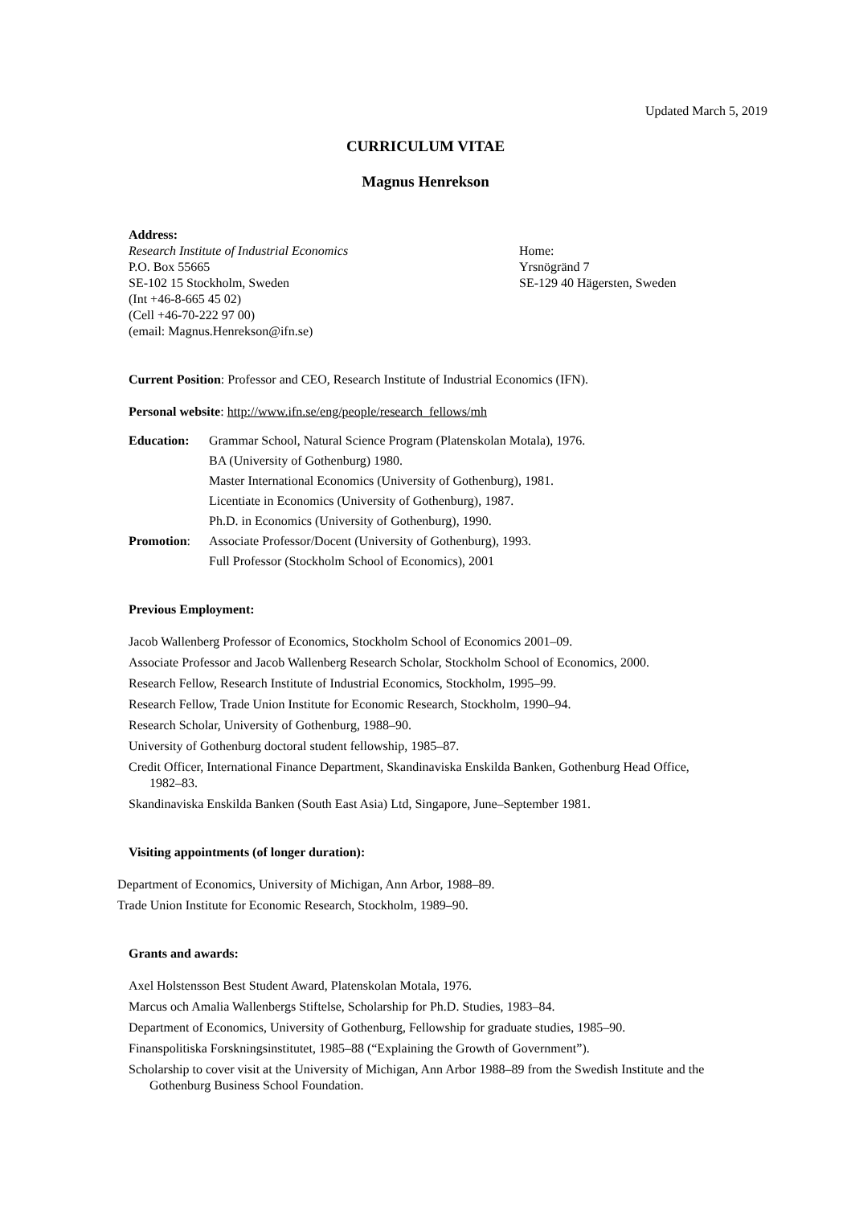Updated March 5, 2019
CURRICULUM VITAE
Magnus Henrekson
Address:
Research Institute of Industrial Economics
P.O. Box 55665
SE-102 15 Stockholm, Sweden
(Int +46-8-665 45 02)
(Cell +46-70-222 97 00)
(email: Magnus.Henrekson@ifn.se)
Home:
Yrsnögränd 7
SE-129 40 Hägersten, Sweden
Current Position: Professor and CEO, Research Institute of Industrial Economics (IFN).
Personal website: http://www.ifn.se/eng/people/research_fellows/mh
Education: Grammar School, Natural Science Program (Platenskolan Motala), 1976.
BA (University of Gothenburg) 1980.
Master International Economics (University of Gothenburg), 1981.
Licentiate in Economics (University of Gothenburg), 1987.
Ph.D. in Economics (University of Gothenburg), 1990.
Promotion: Associate Professor/Docent (University of Gothenburg), 1993.
Full Professor (Stockholm School of Economics), 2001
Previous Employment:
Jacob Wallenberg Professor of Economics, Stockholm School of Economics 2001–09.
Associate Professor and Jacob Wallenberg Research Scholar, Stockholm School of Economics, 2000.
Research Fellow, Research Institute of Industrial Economics, Stockholm, 1995–99.
Research Fellow, Trade Union Institute for Economic Research, Stockholm, 1990–94.
Research Scholar, University of Gothenburg, 1988–90.
University of Gothenburg doctoral student fellowship, 1985–87.
Credit Officer, International Finance Department, Skandinaviska Enskilda Banken, Gothenburg Head Office, 1982–83.
Skandinaviska Enskilda Banken (South East Asia) Ltd, Singapore, June–September 1981.
Visiting appointments (of longer duration):
Department of Economics, University of Michigan, Ann Arbor, 1988–89.
Trade Union Institute for Economic Research, Stockholm, 1989–90.
Grants and awards:
Axel Holstensson Best Student Award, Platenskolan Motala, 1976.
Marcus och Amalia Wallenbergs Stiftelse, Scholarship for Ph.D. Studies, 1983–84.
Department of Economics, University of Gothenburg, Fellowship for graduate studies, 1985–90.
Finanspolitiska Forskningsinstitutet, 1985–88 (“Explaining the Growth of Government”).
Scholarship to cover visit at the University of Michigan, Ann Arbor 1988–89 from the Swedish Institute and the Gothenburg Business School Foundation.